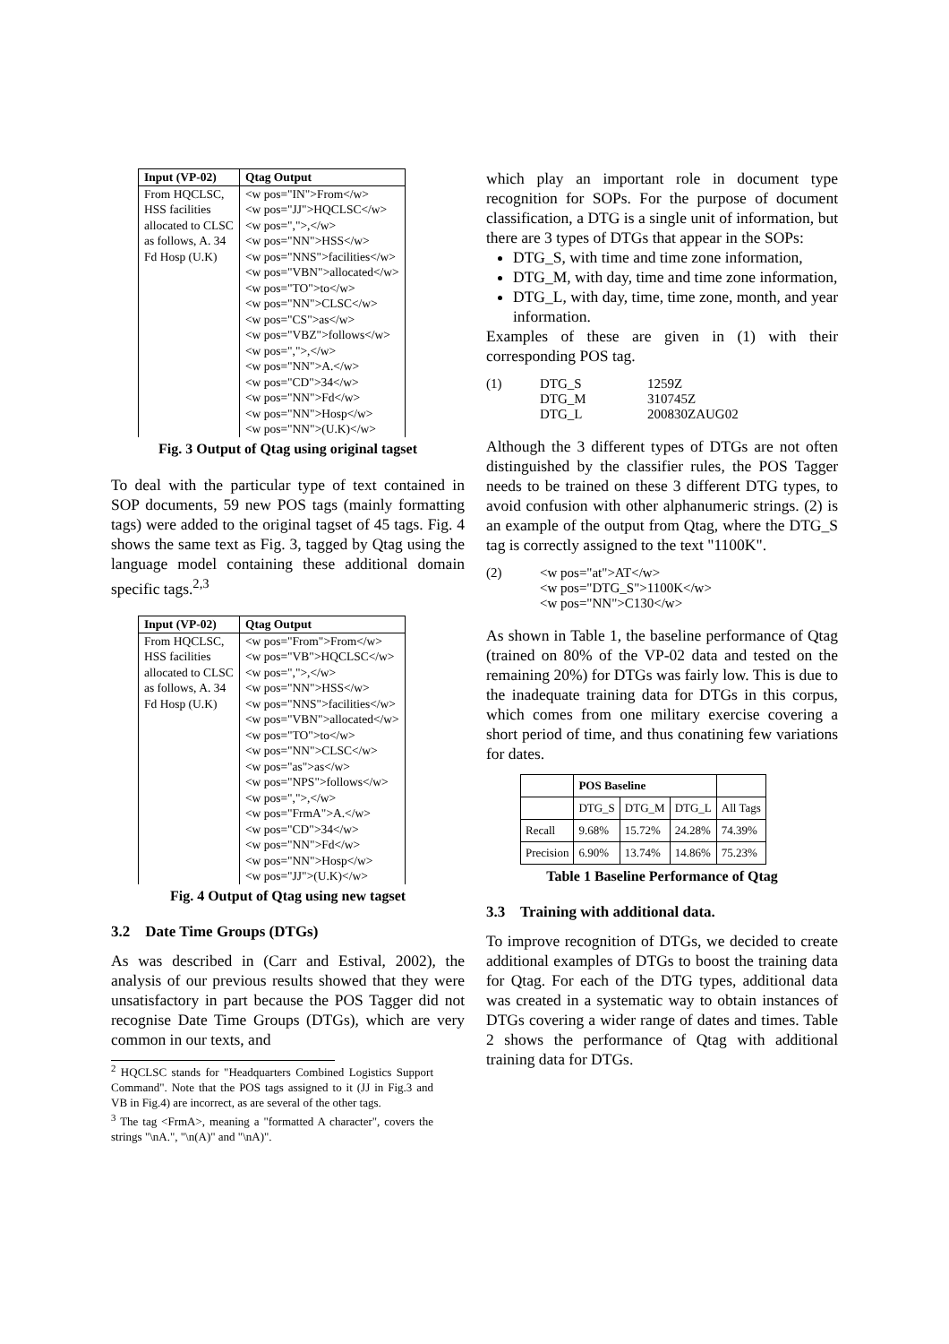| Input (VP-02) | Qtag Output |
| --- | --- |
| From HQCLSC, HSS facilities allocated to CLSC as follows, A. 34 Fd Hosp (U.K) | <w pos="IN">From</w> <w pos="JJ">HQCLSC</w> <w pos=",">,</w> <w pos="NN">HSS</w> <w pos="NNS">facilities</w> <w pos="VBN">allocated</w> <w pos="TO">to</w> <w pos="NN">CLSC</w> <w pos="CS">as</w> <w pos="VBZ">follows</w> <w pos=",">,</w> <w pos="NN">A.</w> <w pos="CD">34</w> <w pos="NN">Fd</w> <w pos="NN">Hosp</w> <w pos="NN">(U.K)</w> |
Fig. 3 Output of Qtag using original tagset
To deal with the particular type of text contained in SOP documents, 59 new POS tags (mainly formatting tags) were added to the original tagset of 45 tags. Fig. 4 shows the same text as Fig. 3, tagged by Qtag using the language model containing these additional domain specific tags.<sup>2,3</sup>
| Input (VP-02) | Qtag Output |
| --- | --- |
| From HQCLSC, HSS facilities allocated to CLSC as follows, A. 34 Fd Hosp (U.K) | <w pos="From">From</w> <w pos="VB">HQCLSC</w> <w pos=",">,</w> <w pos="NN">HSS</w> <w pos="NNS">facilities</w> <w pos="VBN">allocated</w> <w pos="TO">to</w> <w pos="NN">CLSC</w> <w pos="as">as</w> <w pos="NPS">follows</w> <w pos=",">,</w> <w pos="FrmA">A.</w> <w pos="CD">34</w> <w pos="NN">Fd</w> <w pos="NN">Hosp</w> <w pos="JJ">(U.K)</w> |
Fig. 4 Output of Qtag using new tagset
3.2 Date Time Groups (DTGs)
As was described in (Carr and Estival, 2002), the analysis of our previous results showed that they were unsatisfactory in part because the POS Tagger did not recognise Date Time Groups (DTGs), which are very common in our texts, and
<sup>2</sup> HQCLSC stands for "Headquarters Combined Logistics Support Command". Note that the POS tags assigned to it (JJ in Fig.3 and VB in Fig.4) are incorrect, as are several of the other tags.
<sup>3</sup> The tag <FrmA>, meaning a "formatted A character", covers the strings "\nA.", "\n(A)" and "\nA)".
which play an important role in document type recognition for SOPs. For the purpose of document classification, a DTG is a single unit of information, but there are 3 types of DTGs that appear in the SOPs:
DTG_S, with time and time zone information,
DTG_M, with day, time and time zone information,
DTG_L, with day, time, time zone, month, and year information.
Examples of these are given in (1) with their corresponding POS tag.
(1) DTG_S
DTG_M
DTG_L
1259Z
310745Z
200830ZAUG02
Although the 3 different types of DTGs are not often distinguished by the classifier rules, the POS Tagger needs to be trained on these 3 different DTG types, to avoid confusion with other alphanumeric strings. (2) is an example of the output from Qtag, where the DTG_S tag is correctly assigned to the text "1100K".
(2) <w pos="at">AT</w>
<w pos="DTG_S">1100K</w>
<w pos="NN">C130</w>
As shown in Table 1, the baseline performance of Qtag (trained on 80% of the VP-02 data and tested on the remaining 20%) for DTGs was fairly low. This is due to the inadequate training data for DTGs in this corpus, which comes from one military exercise covering a short period of time, and thus conatining few variations for dates.
| | POS Baseline | | | |
| | DTG_S | DTG_M | DTG_L | All Tags |
| Recall | 9.68% | 15.72% | 24.28% | 74.39% |
| Precision | 6.90% | 13.74% | 14.86% | 75.23% |
Table 1 Baseline Performance of Qtag
3.3 Training with additional data.
To improve recognition of DTGs, we decided to create additional examples of DTGs to boost the training data for Qtag. For each of the DTG types, additional data was created in a systematic way to obtain instances of DTGs covering a wider range of dates and times. Table 2 shows the performance of Qtag with additional training data for DTGs.